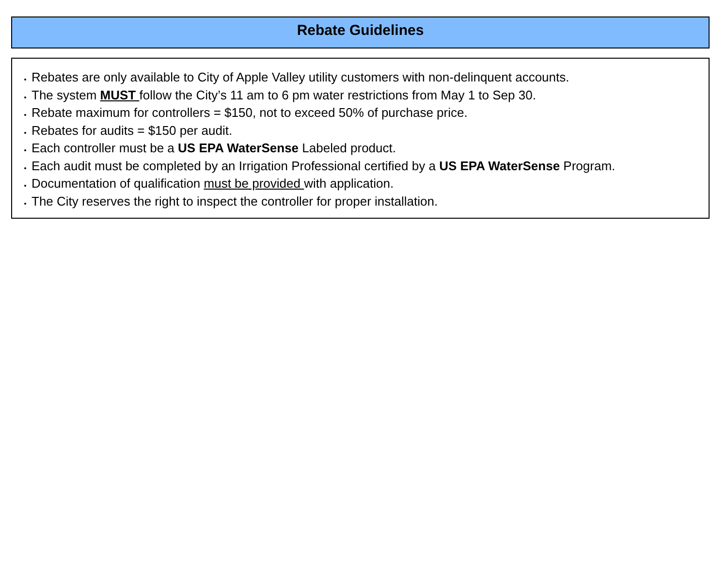Rebate Guidelines
Rebates are only available to City of Apple Valley utility customers with non-delinquent accounts.
The system MUST follow the City’s 11 am to 6 pm water restrictions from May 1 to Sep 30.
Rebate maximum for controllers = $150, not to exceed 50% of purchase price.
Rebates for audits = $150 per audit.
Each controller must be a US EPA WaterSense Labeled product.
Each audit must be completed by an Irrigation Professional certified by a US EPA WaterSense Program.
Documentation of qualification must be provided with application.
The City reserves the right to inspect the controller for proper installation.